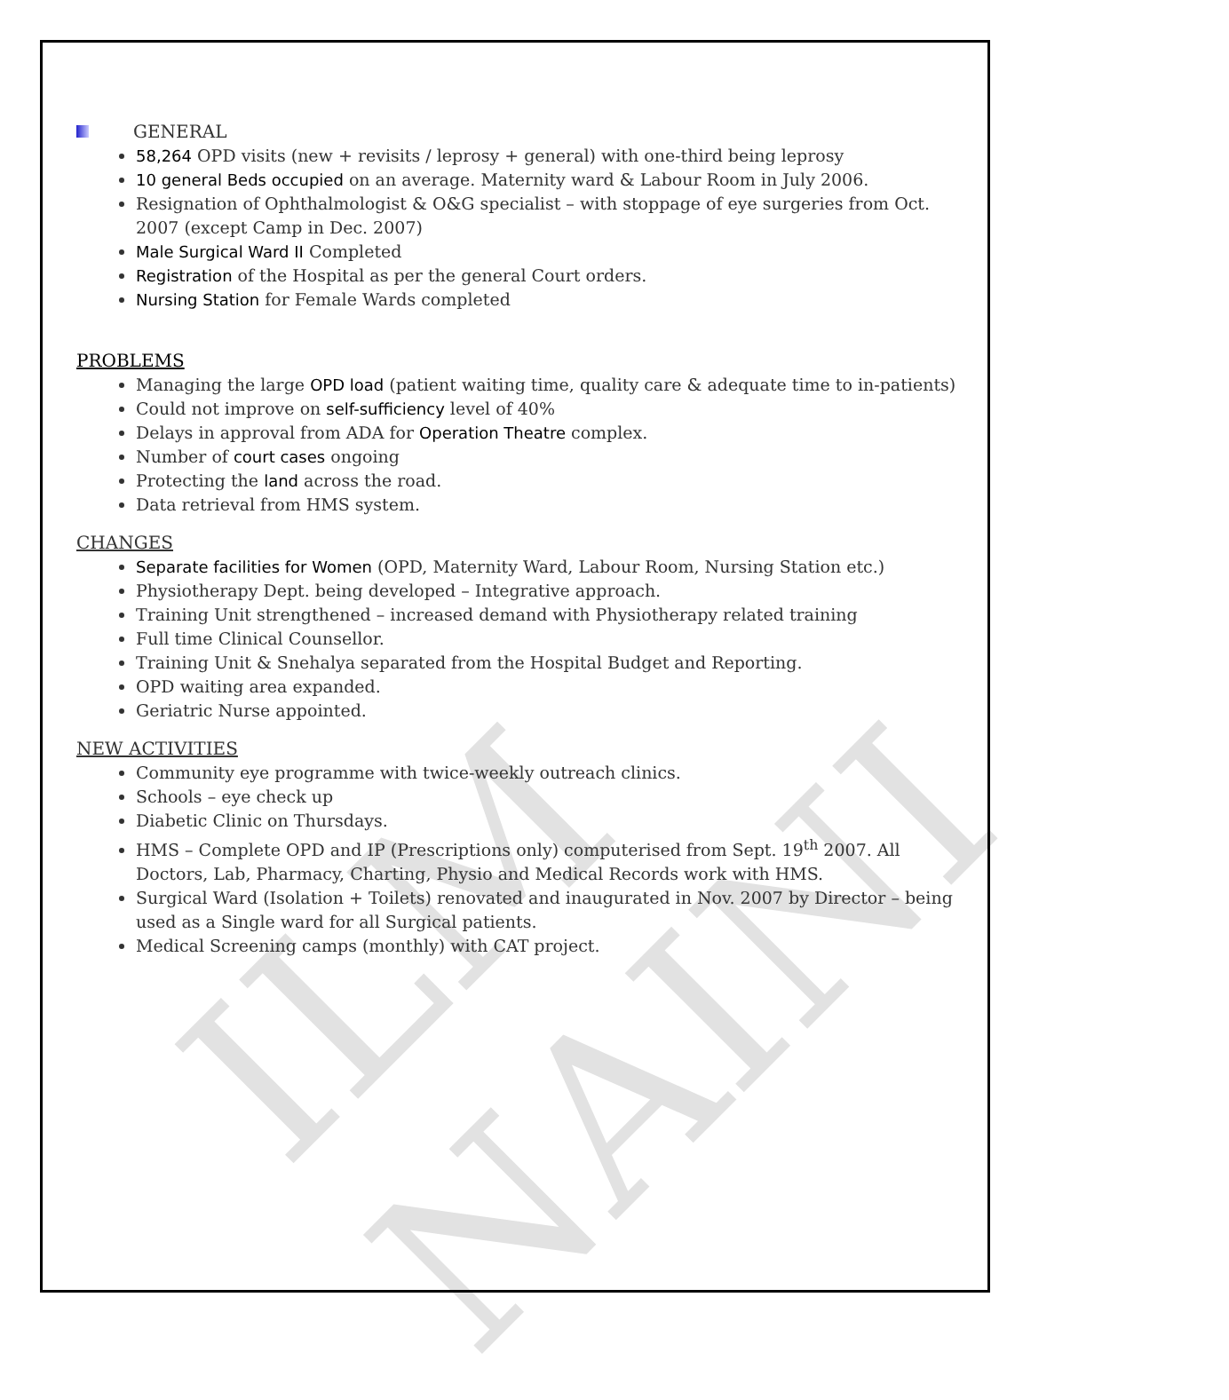ILM NAINI
GENERAL
58,264 OPD visits (new + revisits / leprosy + general) with one-third being leprosy
10 general Beds occupied on an average. Maternity ward & Labour Room in July 2006.
Resignation of Ophthalmologist & O&G specialist – with stoppage of eye surgeries from Oct. 2007 (except Camp in Dec. 2007)
Male Surgical Ward II Completed
Registration of the Hospital as per the general Court orders.
Nursing Station for Female Wards completed
PROBLEMS
Managing the large OPD load (patient waiting time, quality care & adequate time to in-patients)
Could not improve on self-sufficiency level of 40%
Delays in approval from ADA for Operation Theatre complex.
Number of court cases ongoing
Protecting the land across the road.
Data retrieval from HMS system.
CHANGES
Separate facilities for Women (OPD, Maternity Ward, Labour Room, Nursing Station etc.)
Physiotherapy Dept. being developed – Integrative approach.
Training Unit strengthened – increased demand with Physiotherapy related training
Full time Clinical Counsellor.
Training Unit & Snehalya separated from the Hospital Budget and Reporting.
OPD waiting area expanded.
Geriatric Nurse appointed.
NEW ACTIVITIES
Community eye programme with twice-weekly outreach clinics.
Schools – eye check up
Diabetic Clinic on Thursdays.
HMS – Complete OPD and IP (Prescriptions only) computerised from Sept. 19<sup>th</sup> 2007. All Doctors, Lab, Pharmacy, Charting, Physio and Medical Records work with HMS.
Surgical Ward (Isolation + Toilets) renovated and inaugurated in Nov. 2007 by Director – being used as a Single ward for all Surgical patients.
Medical Screening camps (monthly) with CAT project.